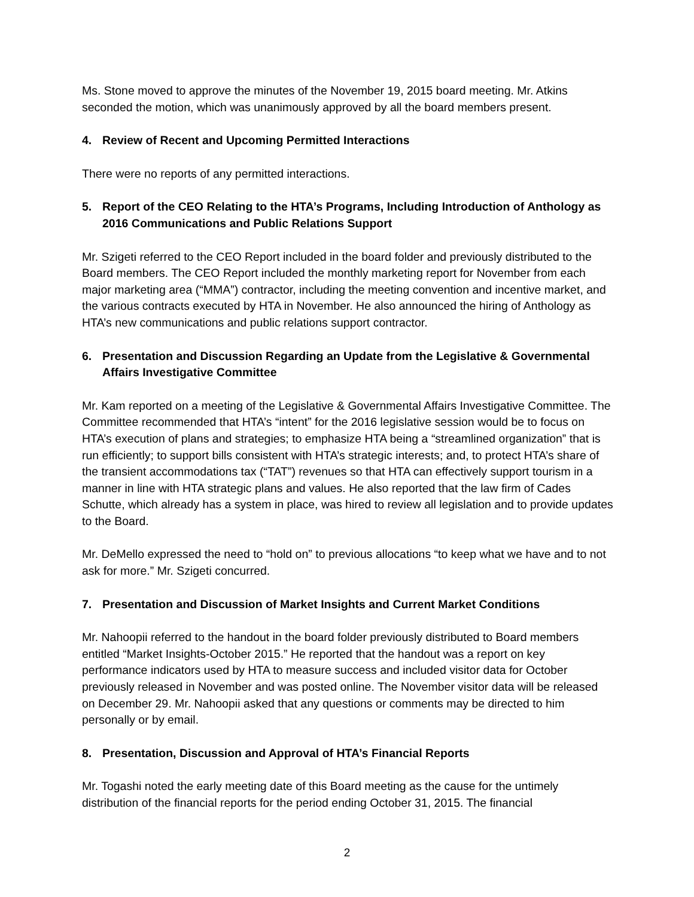Ms. Stone moved to approve the minutes of the November 19, 2015 board meeting. Mr. Atkins seconded the motion, which was unanimously approved by all the board members present.
4. Review of Recent and Upcoming Permitted Interactions
There were no reports of any permitted interactions.
5. Report of the CEO Relating to the HTA’s Programs, Including Introduction of Anthology as 2016 Communications and Public Relations Support
Mr. Szigeti referred to the CEO Report included in the board folder and previously distributed to the Board members. The CEO Report included the monthly marketing report for November from each major marketing area (“MMA”) contractor, including the meeting convention and incentive market, and the various contracts executed by HTA in November. He also announced the hiring of Anthology as HTA’s new communications and public relations support contractor.
6. Presentation and Discussion Regarding an Update from the Legislative & Governmental Affairs Investigative Committee
Mr. Kam reported on a meeting of the Legislative & Governmental Affairs Investigative Committee. The Committee recommended that HTA’s “intent” for the 2016 legislative session would be to focus on HTA’s execution of plans and strategies; to emphasize HTA being a “streamlined organization” that is run efficiently; to support bills consistent with HTA’s strategic interests; and, to protect HTA’s share of the transient accommodations tax (“TAT”) revenues so that HTA can effectively support tourism in a manner in line with HTA strategic plans and values. He also reported that the law firm of Cades Schutte, which already has a system in place, was hired to review all legislation and to provide updates to the Board.
Mr. DeMello expressed the need to “hold on” to previous allocations “to keep what we have and to not ask for more.” Mr. Szigeti concurred.
7. Presentation and Discussion of Market Insights and Current Market Conditions
Mr. Nahoopii referred to the handout in the board folder previously distributed to Board members entitled “Market Insights-October 2015.” He reported that the handout was a report on key performance indicators used by HTA to measure success and included visitor data for October previously released in November and was posted online. The November visitor data will be released on December 29. Mr. Nahoopii asked that any questions or comments may be directed to him personally or by email.
8. Presentation, Discussion and Approval of HTA’s Financial Reports
Mr. Togashi noted the early meeting date of this Board meeting as the cause for the untimely distribution of the financial reports for the period ending October 31, 2015. The financial
2